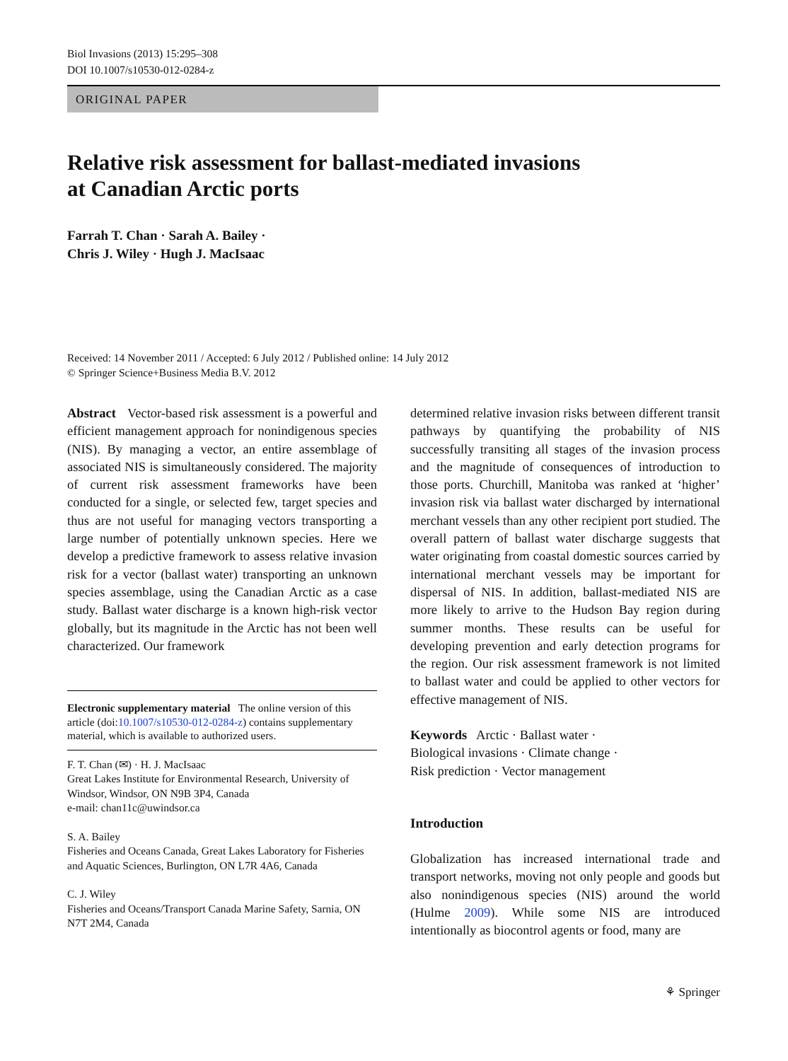Biol Invasions (2013) 15:295–308
DOI 10.1007/s10530-012-0284-z
ORIGINAL PAPER
Relative risk assessment for ballast-mediated invasions
at Canadian Arctic ports
Farrah T. Chan · Sarah A. Bailey ·
Chris J. Wiley · Hugh J. MacIsaac
Received: 14 November 2011 / Accepted: 6 July 2012 / Published online: 14 July 2012
© Springer Science+Business Media B.V. 2012
Abstract Vector-based risk assessment is a powerful and efficient management approach for nonindigenous species (NIS). By managing a vector, an entire assemblage of associated NIS is simultaneously considered. The majority of current risk assessment frameworks have been conducted for a single, or selected few, target species and thus are not useful for managing vectors transporting a large number of potentially unknown species. Here we develop a predictive framework to assess relative invasion risk for a vector (ballast water) transporting an unknown species assemblage, using the Canadian Arctic as a case study. Ballast water discharge is a known high-risk vector globally, but its magnitude in the Arctic has not been well characterized. Our framework
Electronic supplementary material The online version of this article (doi:10.1007/s10530-012-0284-z) contains supplementary material, which is available to authorized users.
F. T. Chan (✉) · H. J. MacIsaac
Great Lakes Institute for Environmental Research, University of Windsor, Windsor, ON N9B 3P4, Canada
e-mail: chan11c@uwindsor.ca
S. A. Bailey
Fisheries and Oceans Canada, Great Lakes Laboratory for Fisheries and Aquatic Sciences, Burlington, ON L7R 4A6, Canada
C. J. Wiley
Fisheries and Oceans/Transport Canada Marine Safety, Sarnia, ON N7T 2M4, Canada
determined relative invasion risks between different transit pathways by quantifying the probability of NIS successfully transiting all stages of the invasion process and the magnitude of consequences of introduction to those ports. Churchill, Manitoba was ranked at ‘higher’ invasion risk via ballast water discharged by international merchant vessels than any other recipient port studied. The overall pattern of ballast water discharge suggests that water originating from coastal domestic sources carried by international merchant vessels may be important for dispersal of NIS. In addition, ballast-mediated NIS are more likely to arrive to the Hudson Bay region during summer months. These results can be useful for developing prevention and early detection programs for the region. Our risk assessment framework is not limited to ballast water and could be applied to other vectors for effective management of NIS.
Keywords Arctic · Ballast water ·
Biological invasions · Climate change ·
Risk prediction · Vector management
Introduction
Globalization has increased international trade and transport networks, moving not only people and goods but also nonindigenous species (NIS) around the world (Hulme 2009). While some NIS are introduced intentionally as biocontrol agents or food, many are
⚘ Springer